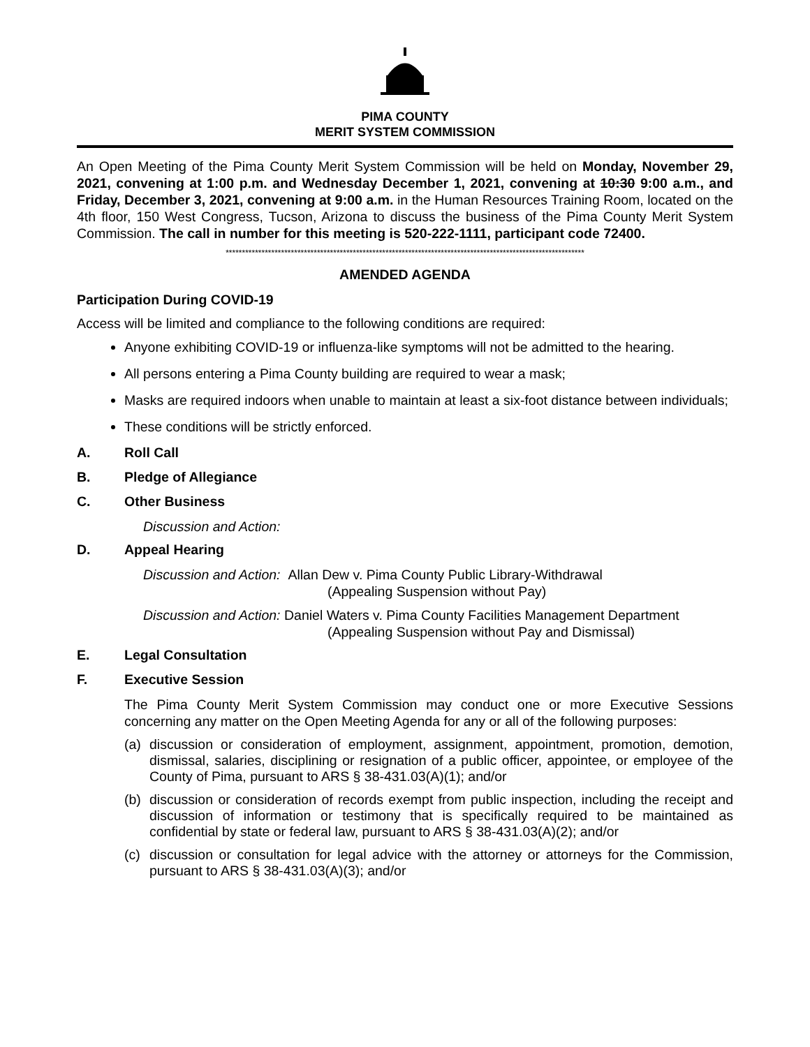PIMA COUNTY
MERIT SYSTEM COMMISSION
An Open Meeting of the Pima County Merit System Commission will be held on Monday, November 29, 2021, convening at 1:00 p.m. and Wednesday December 1, 2021, convening at 10:30 9:00 a.m., and Friday, December 3, 2021, convening at 9:00 a.m. in the Human Resources Training Room, located on the 4th floor, 150 West Congress, Tucson, Arizona to discuss the business of the Pima County Merit System Commission. The call in number for this meeting is 520-222-1111, participant code 72400.
**************************************************************************************************************
AMENDED AGENDA
Participation During COVID-19
Access will be limited and compliance to the following conditions are required:
Anyone exhibiting COVID-19 or influenza-like symptoms will not be admitted to the hearing.
All persons entering a Pima County building are required to wear a mask;
Masks are required indoors when unable to maintain at least a six-foot distance between individuals;
These conditions will be strictly enforced.
A. Roll Call
B. Pledge of Allegiance
C. Other Business
Discussion and Action:
D. Appeal Hearing
Discussion and Action: Allan Dew v. Pima County Public Library-Withdrawal
(Appealing Suspension without Pay)
Discussion and Action: Daniel Waters v. Pima County Facilities Management Department
(Appealing Suspension without Pay and Dismissal)
E. Legal Consultation
F. Executive Session
The Pima County Merit System Commission may conduct one or more Executive Sessions concerning any matter on the Open Meeting Agenda for any or all of the following purposes:
(a) discussion or consideration of employment, assignment, appointment, promotion, demotion, dismissal, salaries, disciplining or resignation of a public officer, appointee, or employee of the County of Pima, pursuant to ARS § 38-431.03(A)(1); and/or
(b) discussion or consideration of records exempt from public inspection, including the receipt and discussion of information or testimony that is specifically required to be maintained as confidential by state or federal law, pursuant to ARS § 38-431.03(A)(2); and/or
(c) discussion or consultation for legal advice with the attorney or attorneys for the Commission, pursuant to ARS § 38-431.03(A)(3); and/or